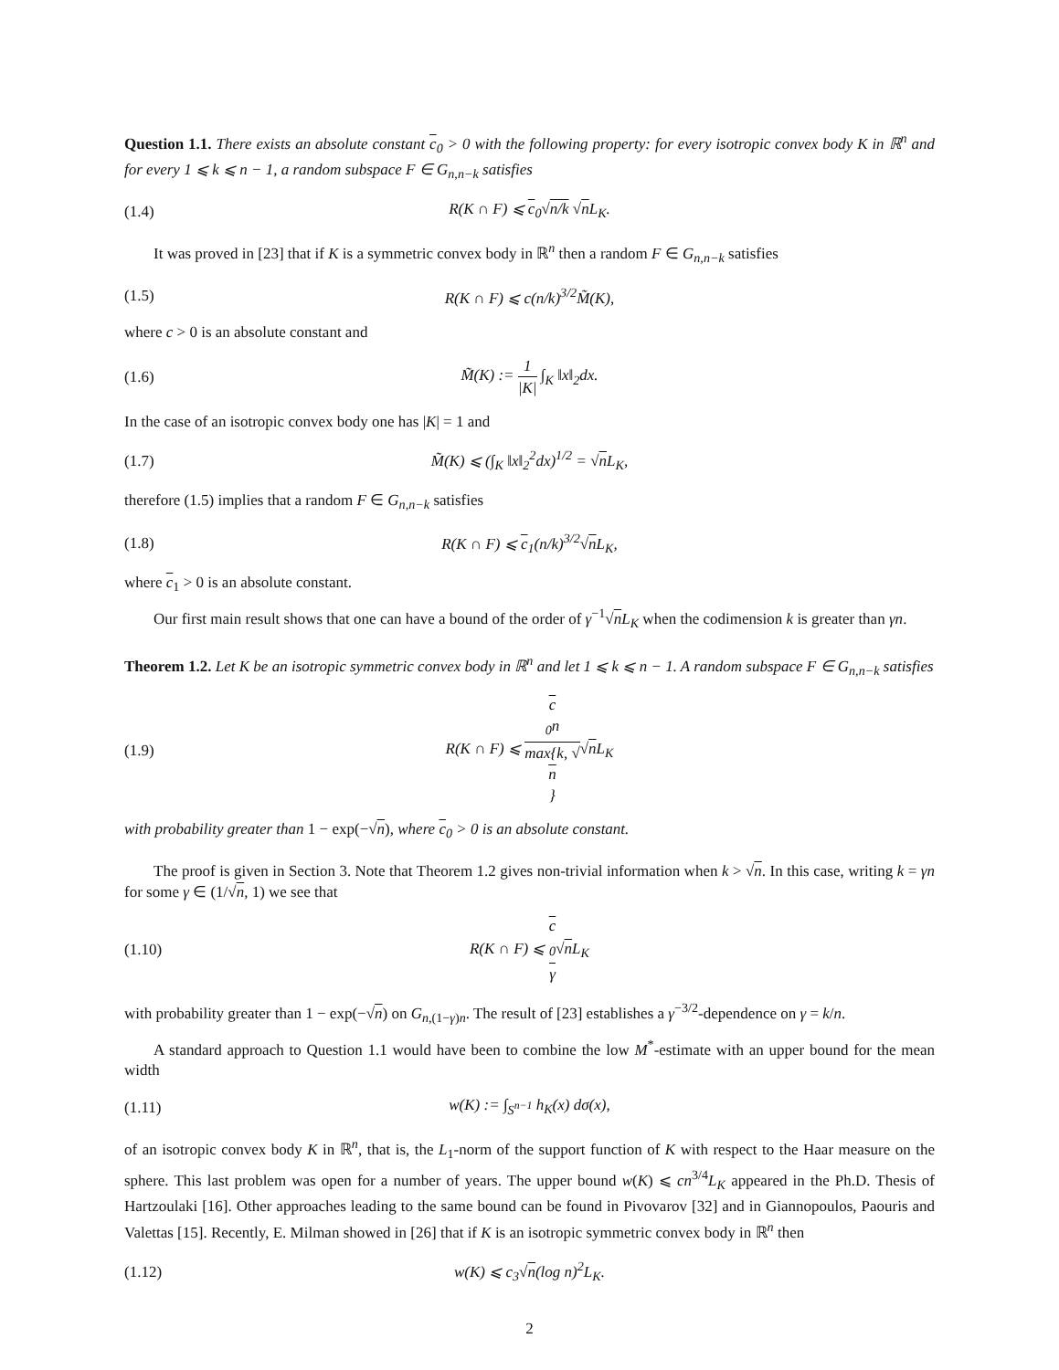Question 1.1. There exists an absolute constant c<sub>0</sub> > 0 with the following property: for every isotropic convex body K in ℝ<sup>n</sup> and for every 1 ⩽ k ⩽ n − 1, a random subspace F ∈ G<sub>n,n−k</sub> satisfies
(1.4) R(K ∩ F) ⩽ c<sub>0</sub>√n/k √n L<sub>K</sub>.
It was proved in [23] that if K is a symmetric convex body in ℝ<sup>n</sup> then a random F ∈ G<sub>n,n−k</sub> satisfies
(1.5) R(K ∩ F) ⩽ c(n/k)<sup>3/2</sup>M̃(K),
where c > 0 is an absolute constant and
(1.6) M̃(K) := 1 |K| ∫<sub>K</sub> ‖x‖<sub>2</sub>dx.
In the case of an isotropic convex body one has |K| = 1 and
(1.7) M̃(K) ⩽ (∫<sub>K</sub> ‖x‖<sub>2</sub><sup>2</sup>dx)<sup>1/2</sup> = √n L<sub>K</sub>,
therefore (1.5) implies that a random F ∈ G<sub>n,n−k</sub> satisfies
(1.8) R(K ∩ F) ⩽ c<sub>1</sub>(n/k)<sup>3/2</sup>√n L<sub>K</sub>,
where c<sub>1</sub> > 0 is an absolute constant.
Our first main result shows that one can have a bound of the order of γ<sup>−1</sup>√nL<sub>K</sub> when the codimension k is greater than γn.
Theorem 1.2. Let K be an isotropic symmetric convex body in ℝ<sup>n</sup> and let 1 ⩽ k ⩽ n − 1. A random subspace F ∈ G<sub>n,n−k</sub> satisfies
(1.9) R(K ∩ F) ⩽ c
<sub>0</sub>n max{k, √
n
}√n L<sub>K</sub>
with probability greater than 1 − exp(−√n), where c<sub>0</sub> > 0 is an absolute constant.
The proof is given in Section 3. Note that Theorem 1.2 gives non-trivial information when k > √n. In this case, writing k = γn for some γ ∈ (1/√n, 1) we see that
(1.10) R(K ∩ F) ⩽ c
<sub>0</sub> γ√n L<sub>K</sub>
with probability greater than 1 − exp(−√n) on G<sub>n,(1−γ)n</sub>. The result of [23] establishes a γ<sup>−3/2</sup>-dependence on γ = k/n.
A standard approach to Question 1.1 would have been to combine the low M<sup>*</sup>-estimate with an upper bound for the mean width
(1.11) w(K) := ∫<sub>S<sup>n−1</sup></sub> h<sub>K</sub>(x) dσ(x),
of an isotropic convex body K in ℝ<sup>n</sup>, that is, the L<sub>1</sub>-norm of the support function of K with respect to the Haar measure on the sphere. This last problem was open for a number of years. The upper bound w(K) ⩽ cn<sup>3/4</sup>L<sub>K</sub> appeared in the Ph.D. Thesis of Hartzoulaki [16]. Other approaches leading to the same bound can be found in Pivovarov [32] and in Giannopoulos, Paouris and Valettas [15]. Recently, E. Milman showed in [26] that if K is an isotropic symmetric convex body in ℝ<sup>n</sup> then
(1.12) w(K) ⩽ c<sub>3</sub>√n(log n)<sup>2</sup>L<sub>K</sub>.
2